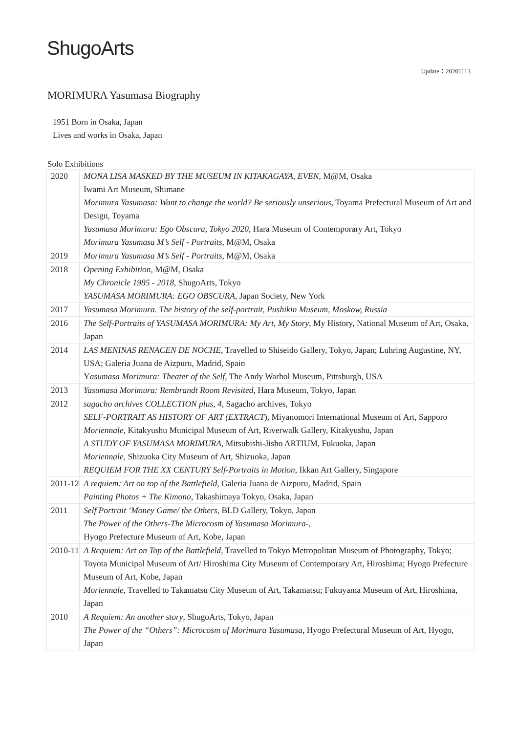ShugoArts
Update：20201113
MORIMURA Yasumasa Biography
1951 Born in Osaka, Japan
Lives and works in Osaka, Japan
Solo Exhibitions
| 2020 | MONA LISA MASKED BY THE MUSEUM IN KITAKAGAYA, EVEN , M@M, Osaka Iwami Art Museum, Shimane Morimura Yasumasa: Want to change the world? Be seriously unserious , Toyama Prefectural Museum of Art and Design, Toyama Yasumasa Morimura: Ego Obscura, Tokyo 2020 , Hara Museum of Contemporary Art, Tokyo Morimura Yasumasa M’s Self - Portraits, M@M, Osaka |
| 2019 | Morimura Yasumasa M’s Self - Portraits, M@M, Osaka |
| 2018 | Opening Exhibition, M@M, Osaka My Chronicle 1985 - 2018, ShugoArts, Tokyo YASUMASA MORIMURA: EGO OBSCURA , Japan Society, New York |
| 2017 | Yasumasa Morimura. The history of the self-portrait, Pushikin Museum, Moskow, Russia |
| 2016 | The Self-Portraits of YASUMASA MORIMURA: My Art, My Story , My History, National Museum of Art, Osaka, Japan |
| 2014 | LAS MENINAS RENACEN DE NOCHE , Travelled to Shiseido Gallery, Tokyo, Japan; Luhring Augustine, NY, USA; Galeria Juana de Aizpuru, Madrid, Spain Y asumasa Morimura: Theater of the Self , The Andy Warhol Museum, Pittsburgh, USA |
| 2013 | Yasumasa Morimura: Rembrandt Room Revisited , Hara Museum, Tokyo, Japan |
| 2012 | sagacho archives COLLECTION plus, 4, Sagacho archives, Tokyo SELF-PORTRAIT AS HISTORY OF ART (EXTRACT ), Miyanomori International Museum of Art, Sapporo Moriennale , Kitakyushu Municipal Museum of Art, Riverwalk Gallery, Kitakyushu, Japan A STUDY OF YASUMASA MORIMURA , Mitsubishi-Jisho ARTIUM, Fukuoka, Japan Moriennale , Shizuoka City Museum of Art, Shizuoka, Japan REQUIEM FOR THE XX CENTURY Self-Portraits in Motion , Ikkan Art Gallery, Singapore |
| 2011-12 | A requiem: Art on top of the Battlefield , Galeria Juana de Aizpuru, Madrid, Spain Painting Photos + The Kimono , Takashimaya Tokyo, Osaka, Japan |
| 2011 | Self Portrait ‘Money Game/ the Others , BLD Gallery, Tokyo, Japan The Power of the Others-The Microcosm of Yasumasa Morimura- , Hyogo Prefecture Museum of Art, Kobe, Japan |
| 2010-11 | A Requiem: Art on Top of the Battlefield , Travelled to Tokyo Metropolitan Museum of Photography, Tokyo; Toyota Municipal Museum of Art/ Hiroshima City Museum of Contemporary Art, Hiroshima; Hyogo Prefecture Museum of Art, Kobe, Japan Moriennale, Travelled to Takamatsu City Museum of Art, Takamatsu; Fukuyama Museum of Art, Hiroshima, Japan |
| 2010 | A Requiem: An another story , ShugoArts, Tokyo, Japan The Power of the “Others”: Microcosm of Morimura Yasumasa , Hyogo Prefectural Museum of Art, Hyogo, Japan |